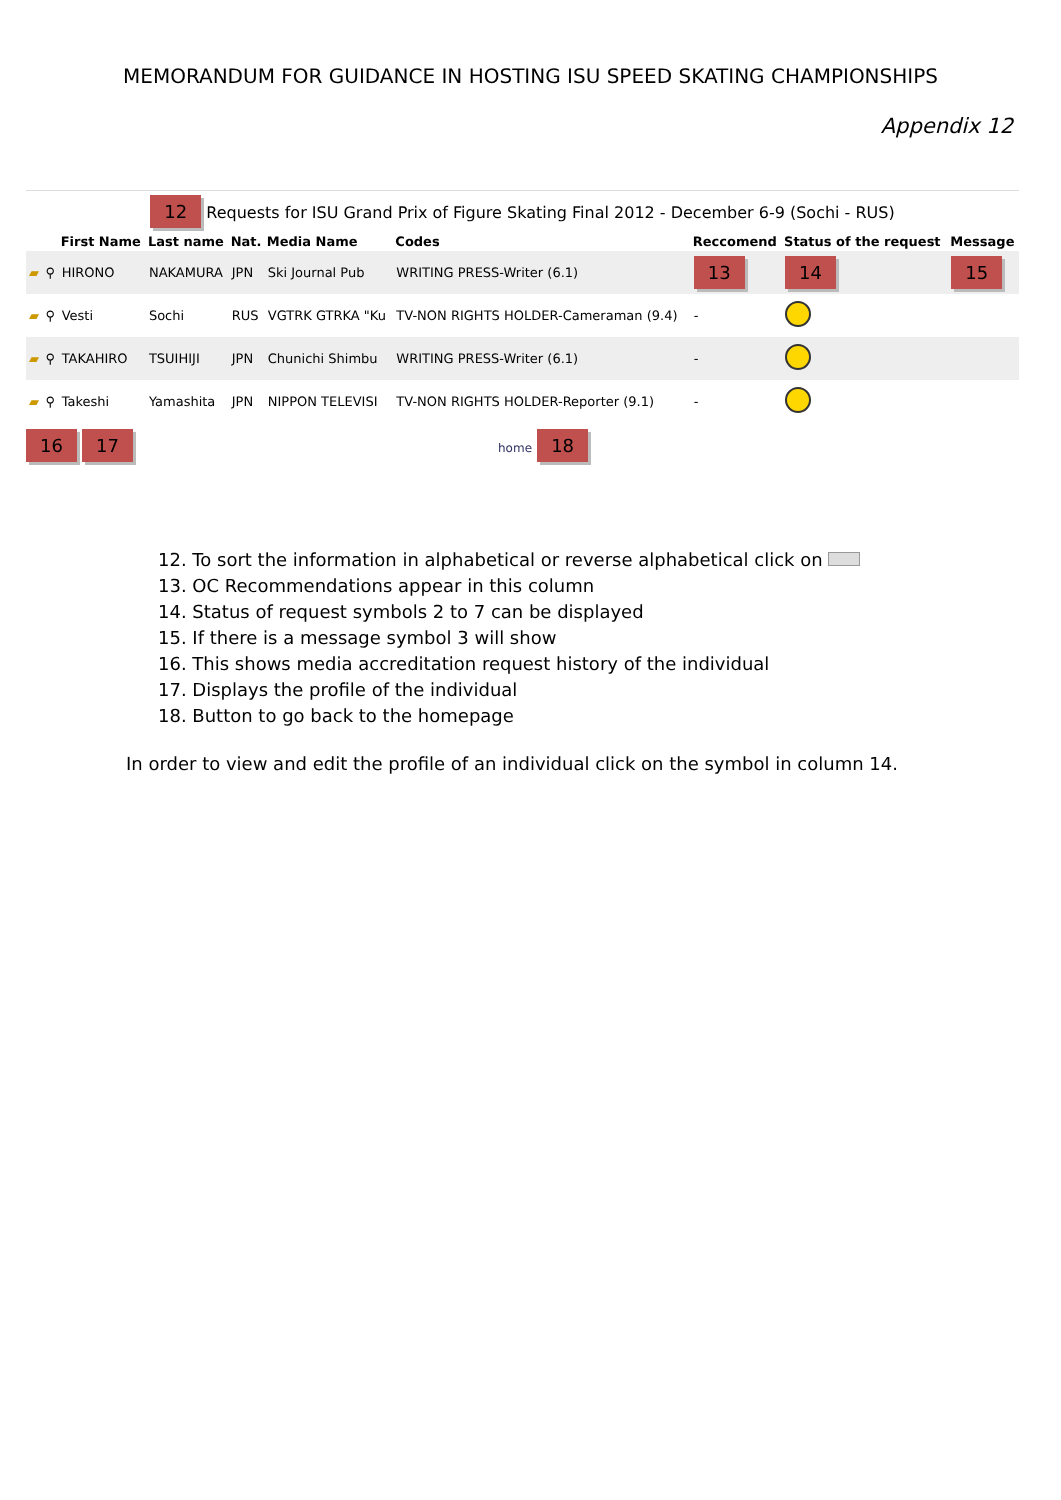MEMORANDUM FOR GUIDANCE IN HOSTING ISU SPEED SKATING CHAMPIONSHIPS
Appendix 12
12 Requests for ISU Grand Prix of Figure Skating Final 2012 - December 6-9 (Sochi - RUS)
| | | First Name | Last name | Nat. | Media Name | Codes | Reccomend | Status of the request | Message |
| --- | --- | --- | --- | --- | --- | --- | --- | --- | --- |
| ▰ | ⚲ | HIRONO | NAKAMURA | JPN | Ski Journal Pub | WRITING PRESS-Writer (6.1) | 13 | 14 | 15 |
| ▰ | ⚲ | Vesti | Sochi | RUS | VGTRK GTRKA "Ku | TV-NON RIGHTS HOLDER-Cameraman (9.4) | - | | |
| ▰ | ⚲ | TAKAHIRO | TSUIHIJI | JPN | Chunichi Shimbu | WRITING PRESS-Writer (6.1) | - | | |
| ▰ | ⚲ | Takeshi | Yamashita | JPN | NIPPON TELEVISI | TV-NON RIGHTS HOLDER-Reporter (9.1) | - | | |
16 17 home 18
12. To sort the information in alphabetical or reverse alphabetical click on
13. OC Recommendations appear in this column
14. Status of request symbols 2 to 7 can be displayed
15. If there is a message symbol 3 will show
16. This shows media accreditation request history of the individual
17. Displays the profile of the individual
18. Button to go back to the homepage
In order to view and edit the profile of an individual click on the symbol in column 14.